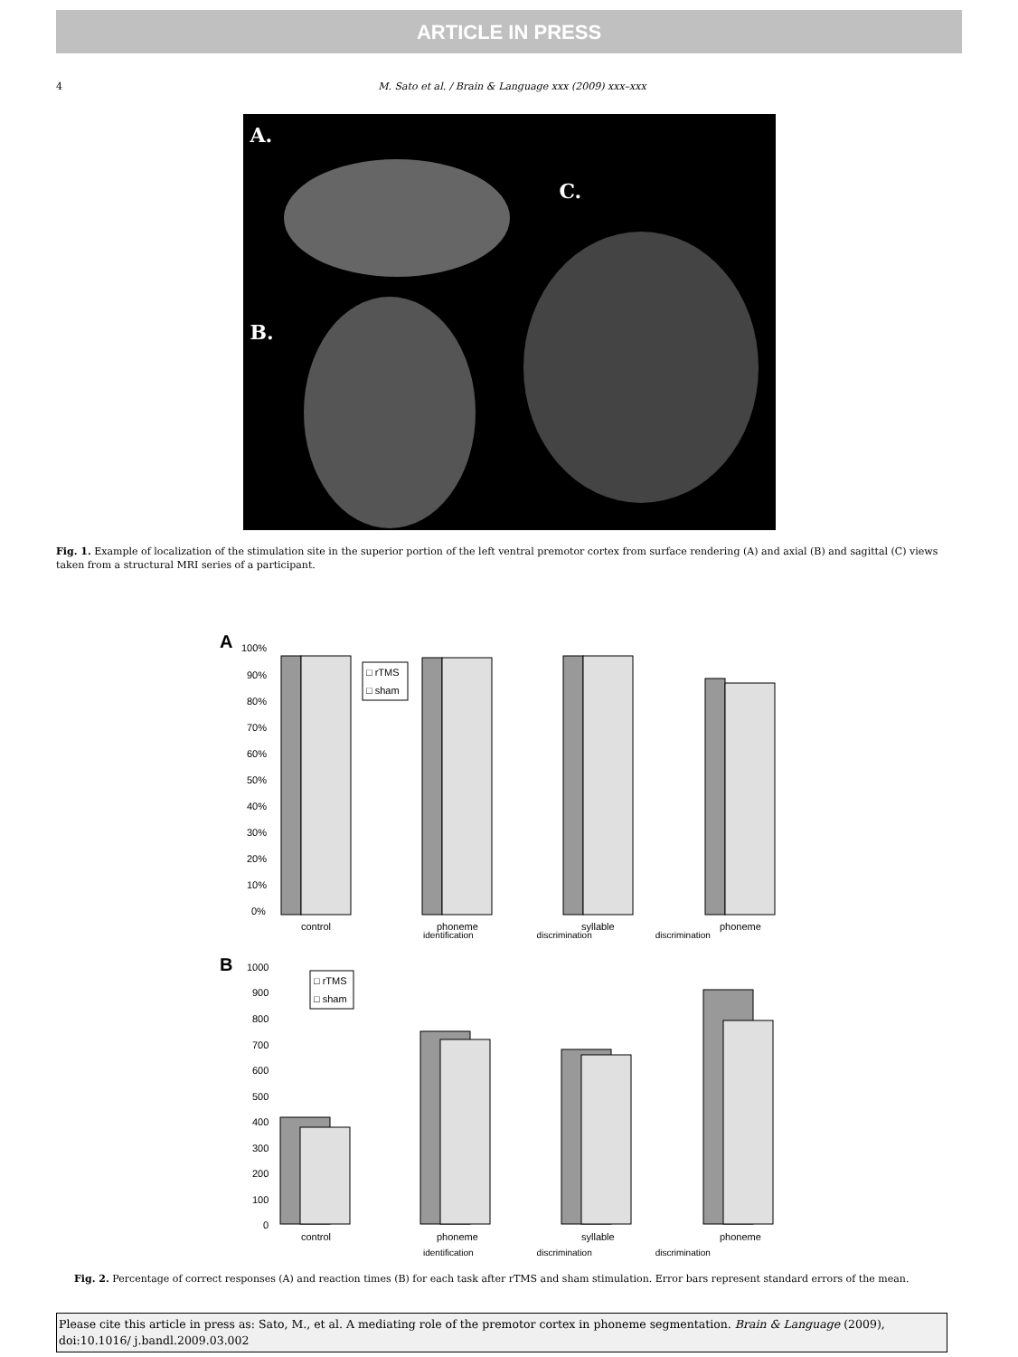ARTICLE IN PRESS
4 M. Sato et al. / Brain & Language xxx (2009) xxx–xxx
A.
C.
B.
Fig. 1. Example of localization of the stimulation site in the superior portion of the left ventral premotor cortex from surface rendering (A) and axial (B) and sagittal (C) views taken from a structural MRI series of a participant.
A
100%
90%
80%
70%
60%
50%
40%
30%
20%
10%
0%
□ rTMS
□ sham
control
phoneme
syllable
phoneme
identification discrimination discrimination
B
1000
900
800
700
600
500
400
300
200
100
0
□ rTMS
□ sham
control
phoneme
syllable
phoneme
identification discrimination discrimination
Fig. 2. Percentage of correct responses (A) and reaction times (B) for each task after rTMS and sham stimulation. Error bars represent standard errors of the mean.
Please cite this article in press as: Sato, M., et al. A mediating role of the premotor cortex in phoneme segmentation. Brain & Language (2009), doi:10.1016/ j.bandl.2009.03.002